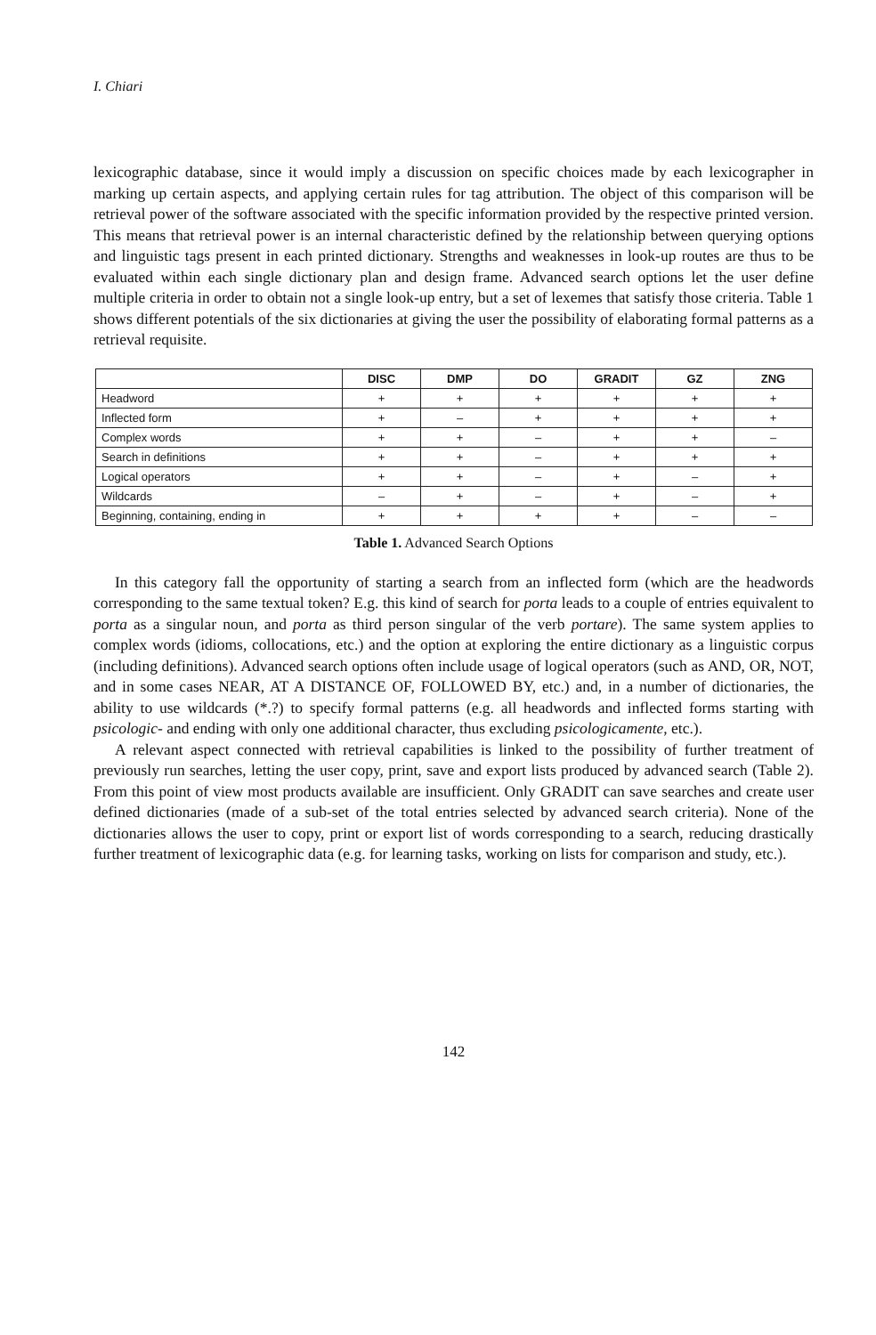I. Chiari
lexicographic database, since it would imply a discussion on specific choices made by each lexicographer in marking up certain aspects, and applying certain rules for tag attribution. The object of this comparison will be retrieval power of the software associated with the specific information provided by the respective printed version. This means that retrieval power is an internal characteristic defined by the relationship between querying options and linguistic tags present in each printed dictionary. Strengths and weaknesses in look-up routes are thus to be evaluated within each single dictionary plan and design frame. Advanced search options let the user define multiple criteria in order to obtain not a single look-up entry, but a set of lexemes that satisfy those criteria. Table 1 shows different potentials of the six dictionaries at giving the user the possibility of elaborating formal patterns as a retrieval requisite.
| | DISC | DMP | DO | GRADIT | GZ | ZNG |
| --- | --- | --- | --- | --- | --- | --- |
| Headword | + | + | + | + | + | + |
| Inflected form | + | – | + | + | + | + |
| Complex words | + | + | – | + | + | – |
| Search in definitions | + | + | – | + | + | + |
| Logical operators | + | + | – | + | – | + |
| Wildcards | – | + | – | + | – | + |
| Beginning, containing, ending in | + | + | + | + | – | – |
Table 1. Advanced Search Options
In this category fall the opportunity of starting a search from an inflected form (which are the headwords corresponding to the same textual token? E.g. this kind of search for porta leads to a couple of entries equivalent to porta as a singular noun, and porta as third person singular of the verb portare). The same system applies to complex words (idioms, collocations, etc.) and the option at exploring the entire dictionary as a linguistic corpus (including definitions). Advanced search options often include usage of logical operators (such as AND, OR, NOT, and in some cases NEAR, AT A DISTANCE OF, FOLLOWED BY, etc.) and, in a number of dictionaries, the ability to use wildcards (*.?) to specify formal patterns (e.g. all headwords and inflected forms starting with psicologic- and ending with only one additional character, thus excluding psicologicamente, etc.).
A relevant aspect connected with retrieval capabilities is linked to the possibility of further treatment of previously run searches, letting the user copy, print, save and export lists produced by advanced search (Table 2). From this point of view most products available are insufficient. Only GRADIT can save searches and create user defined dictionaries (made of a sub-set of the total entries selected by advanced search criteria). None of the dictionaries allows the user to copy, print or export list of words corresponding to a search, reducing drastically further treatment of lexicographic data (e.g. for learning tasks, working on lists for comparison and study, etc.).
142